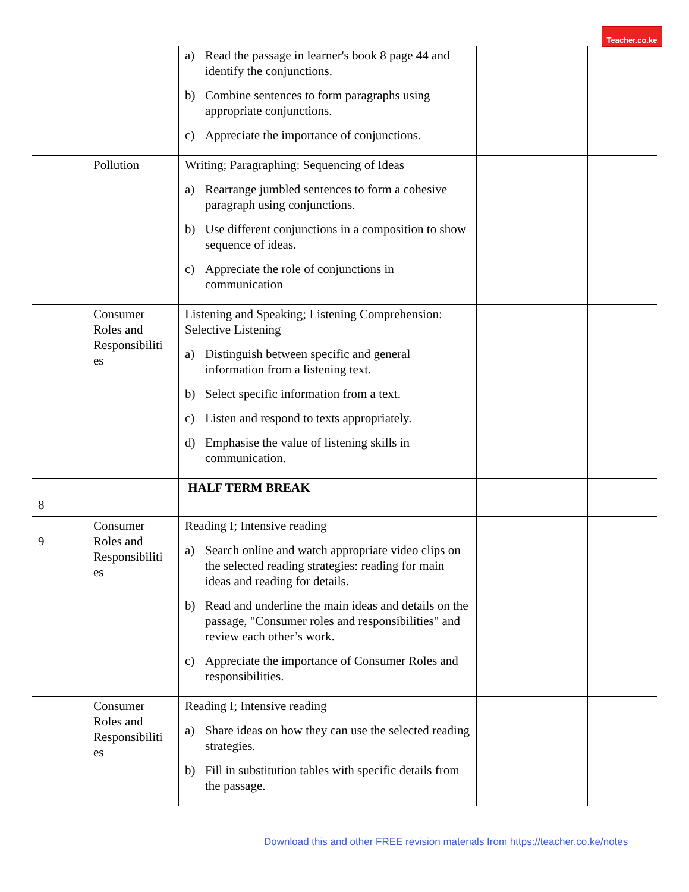Teacher.co.ke
| | | a) Read the passage in learner's book 8 page 44 and identify the conjunctions. b) Combine sentences to form paragraphs using appropriate conjunctions. c) Appreciate the importance of conjunctions. | | |
| | Pollution | Writing; Paragraphing: Sequencing of Ideas a) Rearrange jumbled sentences to form a cohesive paragraph using conjunctions. b) Use different conjunctions in a composition to show sequence of ideas. c) Appreciate the role of conjunctions in communication | | |
| | Consumer Roles and Responsibiliti es | Listening and Speaking; Listening Comprehension: Selective Listening a) Distinguish between specific and general information from a listening text. b) Select specific information from a text. c) Listen and respond to texts appropriately. d) Emphasise the value of listening skills in communication. | | |
| 8 | | HALF TERM BREAK | | |
| 9 | Consumer Roles and Responsibiliti es | Reading I; Intensive reading a) Search online and watch appropriate video clips on the selected reading strategies: reading for main ideas and reading for details. b) Read and underline the main ideas and details on the passage, "Consumer roles and responsibilities" and review each other’s work. c) Appreciate the importance of Consumer Roles and responsibilities. | | |
| | Consumer Roles and Responsibiliti es | Reading I; Intensive reading a) Share ideas on how they can use the selected reading strategies. b) Fill in substitution tables with specific details from the passage. | | |
Download this and other FREE revision materials from https://teacher.co.ke/notes